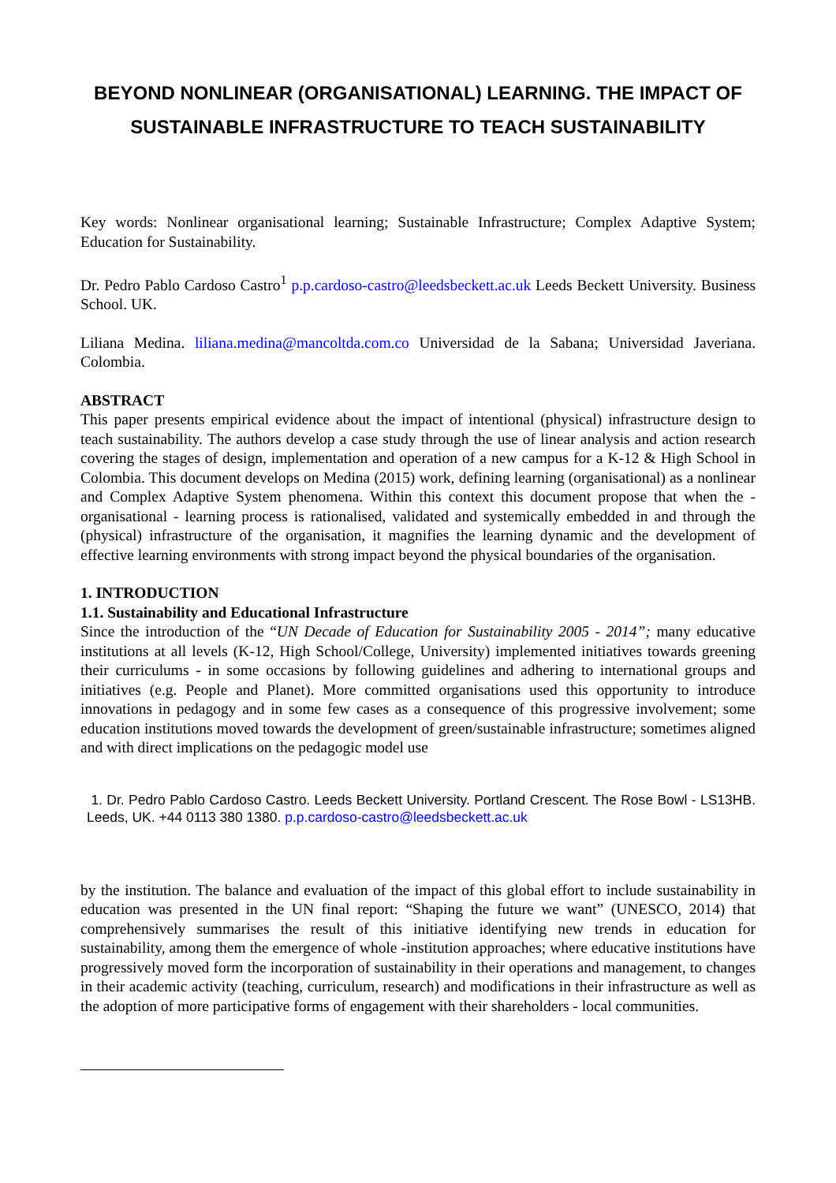BEYOND NONLINEAR (ORGANISATIONAL) LEARNING. THE IMPACT OF SUSTAINABLE INFRASTRUCTURE TO TEACH SUSTAINABILITY
Key words: Nonlinear organisational learning; Sustainable Infrastructure; Complex Adaptive System; Education for Sustainability.
Dr. Pedro Pablo Cardoso Castro<sup>1</sup> p.p.cardoso-castro@leedsbeckett.ac.uk Leeds Beckett University. Business School. UK.
Liliana Medina. liliana.medina@mancoltda.com.co Universidad de la Sabana; Universidad Javeriana. Colombia.
ABSTRACT
This paper presents empirical evidence about the impact of intentional (physical) infrastructure design to teach sustainability. The authors develop a case study through the use of linear analysis and action research covering the stages of design, implementation and operation of a new campus for a K-12 & High School in Colombia. This document develops on Medina (2015) work, defining learning (organisational) as a nonlinear and Complex Adaptive System phenomena. Within this context this document propose that when the - organisational - learning process is rationalised, validated and systemically embedded in and through the (physical) infrastructure of the organisation, it magnifies the learning dynamic and the development of effective learning environments with strong impact beyond the physical boundaries of the organisation.
1. INTRODUCTION
1.1. Sustainability and Educational Infrastructure
Since the introduction of the “UN Decade of Education for Sustainability 2005 - 2014”; many educative institutions at all levels (K-12, High School/College, University) implemented initiatives towards greening their curriculums - in some occasions by following guidelines and adhering to international groups and initiatives (e.g. People and Planet). More committed organisations used this opportunity to introduce innovations in pedagogy and in some few cases as a consequence of this progressive involvement; some education institutions moved towards the development of green/sustainable infrastructure; sometimes aligned and with direct implications on the pedagogic model use
1. Dr. Pedro Pablo Cardoso Castro. Leeds Beckett University. Portland Crescent. The Rose Bowl - LS13HB. Leeds, UK. +44 0113 380 1380. p.p.cardoso-castro@leedsbeckett.ac.uk
by the institution. The balance and evaluation of the impact of this global effort to include sustainability in education was presented in the UN final report: “Shaping the future we want” (UNESCO, 2014) that comprehensively summarises the result of this initiative identifying new trends in education for sustainability, among them the emergence of whole -institution approaches; where educative institutions have progressively moved form the incorporation of sustainability in their operations and management, to changes in their academic activity (teaching, curriculum, research) and modifications in their infrastructure as well as the adoption of more participative forms of engagement with their shareholders - local communities.